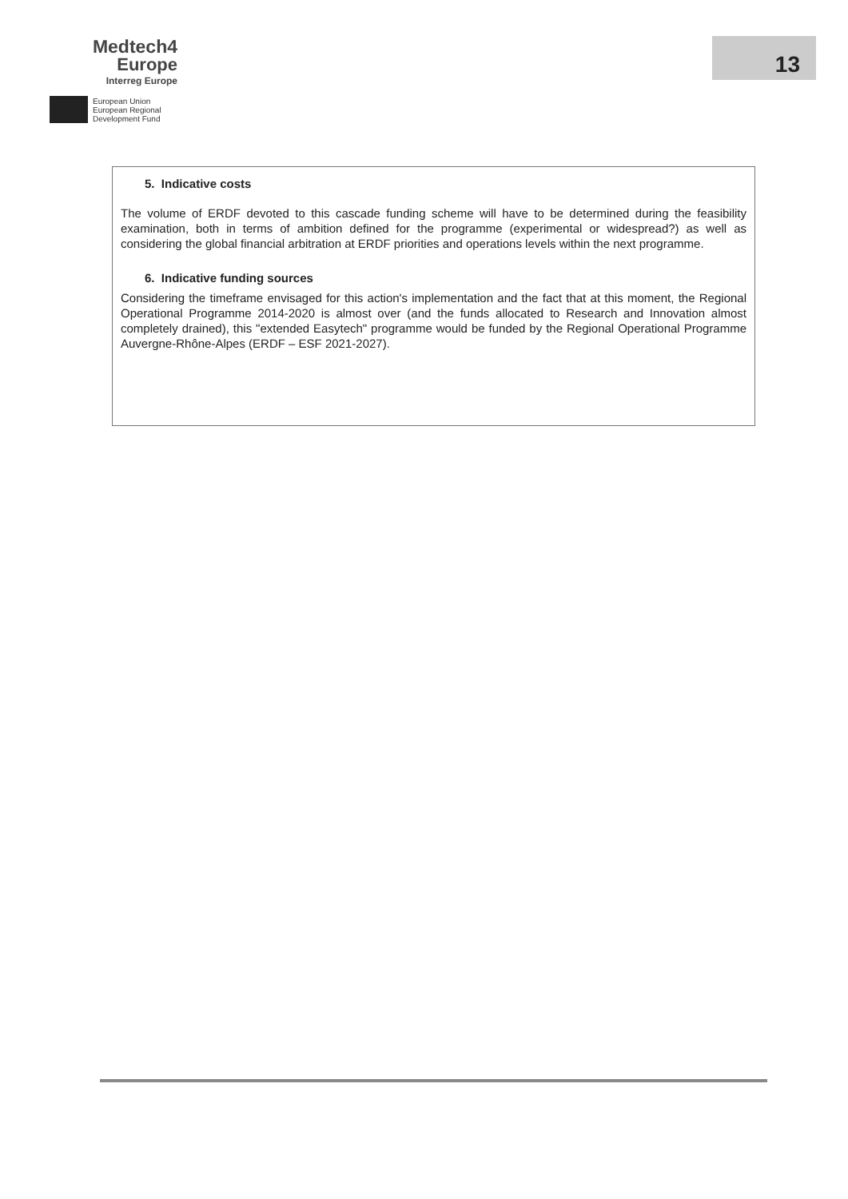Medtech4
Europe
Interreg Europe
European Union
European Regional
Development Fund
13
5. Indicative costs
The volume of ERDF devoted to this cascade funding scheme will have to be determined during the feasibility examination, both in terms of ambition defined for the programme (experimental or widespread?) as well as considering the global financial arbitration at ERDF priorities and operations levels within the next programme.
6. Indicative funding sources
Considering the timeframe envisaged for this action's implementation and the fact that at this moment, the Regional Operational Programme 2014-2020 is almost over (and the funds allocated to Research and Innovation almost completely drained), this "extended Easytech" programme would be funded by the Regional Operational Programme Auvergne-Rhône-Alpes (ERDF – ESF 2021-2027).